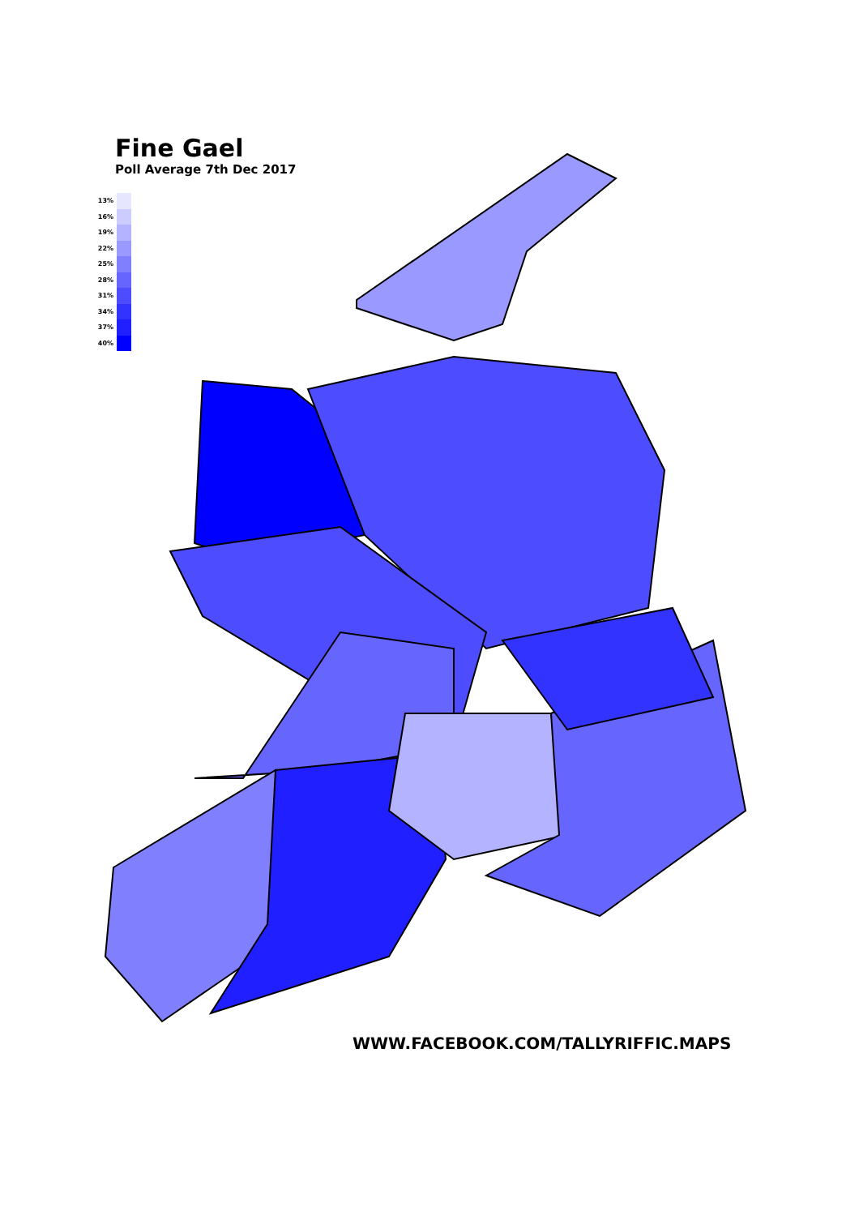Fine Gael
Poll Average 7th Dec 2017
13%
16%
19%
22%
25%
28%
31%
34%
37%
40%
WWW.FACEBOOK.COM/TALLYRIFFIC.MAPS